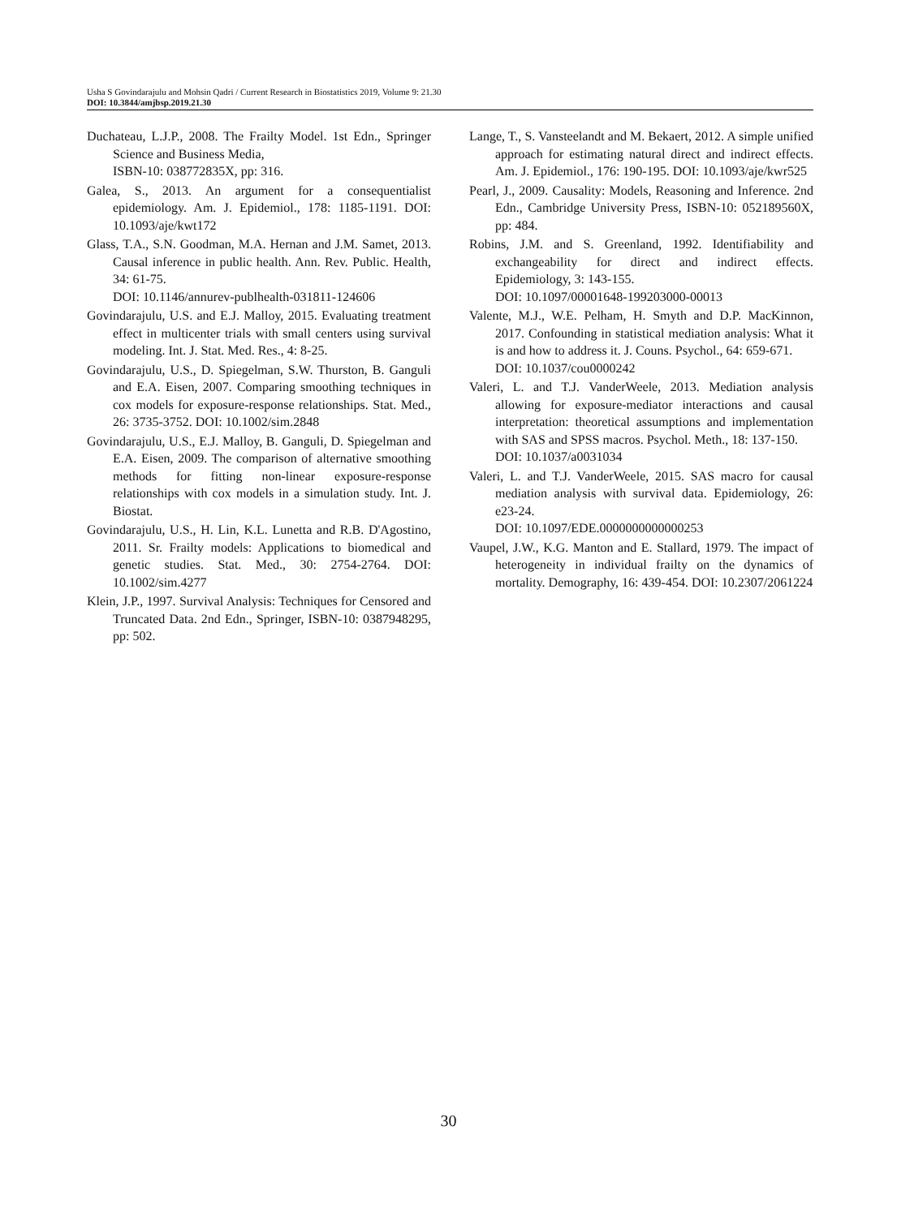Usha S Govindarajulu and Mohsin Qadri / Current Research in Biostatistics 2019, Volume 9: 21.30
DOI: 10.3844/amjbsp.2019.21.30
Duchateau, L.J.P., 2008. The Frailty Model. 1st Edn., Springer Science and Business Media,
ISBN-10: 038772835X, pp: 316.
Galea, S., 2013. An argument for a consequentialist epidemiology. Am. J. Epidemiol., 178: 1185-1191. DOI: 10.1093/aje/kwt172
Glass, T.A., S.N. Goodman, M.A. Hernan and J.M. Samet, 2013. Causal inference in public health. Ann. Rev. Public. Health, 34: 61-75.
DOI: 10.1146/annurev-publhealth-031811-124606
Govindarajulu, U.S. and E.J. Malloy, 2015. Evaluating treatment effect in multicenter trials with small centers using survival modeling. Int. J. Stat. Med. Res., 4: 8-25.
Govindarajulu, U.S., D. Spiegelman, S.W. Thurston, B. Ganguli and E.A. Eisen, 2007. Comparing smoothing techniques in cox models for exposure-response relationships. Stat. Med., 26: 3735-3752. DOI: 10.1002/sim.2848
Govindarajulu, U.S., E.J. Malloy, B. Ganguli, D. Spiegelman and E.A. Eisen, 2009. The comparison of alternative smoothing methods for fitting non-linear exposure-response relationships with cox models in a simulation study. Int. J. Biostat.
Govindarajulu, U.S., H. Lin, K.L. Lunetta and R.B. D'Agostino, 2011. Sr. Frailty models: Applications to biomedical and genetic studies. Stat. Med., 30: 2754-2764. DOI: 10.1002/sim.4277
Klein, J.P., 1997. Survival Analysis: Techniques for Censored and Truncated Data. 2nd Edn., Springer, ISBN-10: 0387948295, pp: 502.
Lange, T., S. Vansteelandt and M. Bekaert, 2012. A simple unified approach for estimating natural direct and indirect effects. Am. J. Epidemiol., 176: 190-195. DOI: 10.1093/aje/kwr525
Pearl, J., 2009. Causality: Models, Reasoning and Inference. 2nd Edn., Cambridge University Press, ISBN-10: 052189560X, pp: 484.
Robins, J.M. and S. Greenland, 1992. Identifiability and exchangeability for direct and indirect effects. Epidemiology, 3: 143-155.
DOI: 10.1097/00001648-199203000-00013
Valente, M.J., W.E. Pelham, H. Smyth and D.P. MacKinnon, 2017. Confounding in statistical mediation analysis: What it is and how to address it. J. Couns. Psychol., 64: 659-671.
DOI: 10.1037/cou0000242
Valeri, L. and T.J. VanderWeele, 2013. Mediation analysis allowing for exposure-mediator interactions and causal interpretation: theoretical assumptions and implementation with SAS and SPSS macros. Psychol. Meth., 18: 137-150.
DOI: 10.1037/a0031034
Valeri, L. and T.J. VanderWeele, 2015. SAS macro for causal mediation analysis with survival data. Epidemiology, 26: e23-24.
DOI: 10.1097/EDE.0000000000000253
Vaupel, J.W., K.G. Manton and E. Stallard, 1979. The impact of heterogeneity in individual frailty on the dynamics of mortality. Demography, 16: 439-454. DOI: 10.2307/2061224
30